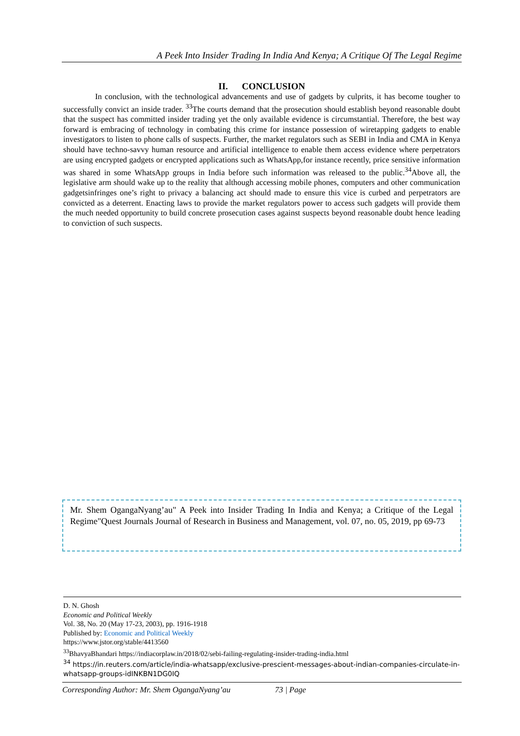A Peek Into Insider Trading In India And Kenya; A Critique Of The Legal Regime
II. CONCLUSION
In conclusion, with the technological advancements and use of gadgets by culprits, it has become tougher to successfully convict an inside trader. <sup>33</sup>The courts demand that the prosecution should establish beyond reasonable doubt that the suspect has committed insider trading yet the only available evidence is circumstantial. Therefore, the best way forward is embracing of technology in combating this crime for instance possession of wiretapping gadgets to enable investigators to listen to phone calls of suspects. Further, the market regulators such as SEBI in India and CMA in Kenya should have techno-savvy human resource and artificial intelligence to enable them access evidence where perpetrators are using encrypted gadgets or encrypted applications such as WhatsApp,for instance recently, price sensitive information was shared in some WhatsApp groups in India before such information was released to the public.<sup>34</sup>Above all, the legislative arm should wake up to the reality that although accessing mobile phones, computers and other communication gadgetsinfringes one’s right to privacy a balancing act should made to ensure this vice is curbed and perpetrators are convicted as a deterrent. Enacting laws to provide the market regulators power to access such gadgets will provide them the much needed opportunity to build concrete prosecution cases against suspects beyond reasonable doubt hence leading to conviction of such suspects.
Mr. Shem OgangaNyang’au" A Peek into Insider Trading In India and Kenya; a Critique of the Legal Regime"Quest Journals Journal of Research in Business and Management, vol. 07, no. 05, 2019, pp 69-73
D. N. Ghosh
Economic and Political Weekly
Vol. 38, No. 20 (May 17-23, 2003), pp. 1916-1918
Published by: Economic and Political Weekly
https://www.jstor.org/stable/4413560
<sup>33</sup> BhavyaBhandari https://indiacorplaw.in/2018/02/sebi-failing-regulating-insider-trading-india.html
<sup>34</sup> https://in.reuters.com/article/india-whatsapp/exclusive-prescient-messages-about-indian-companies-circulate-in-whatsapp-groups-idINKBN1DG0IQ
Corresponding Author: Mr. Shem OgangaNyang’au 73 | Page